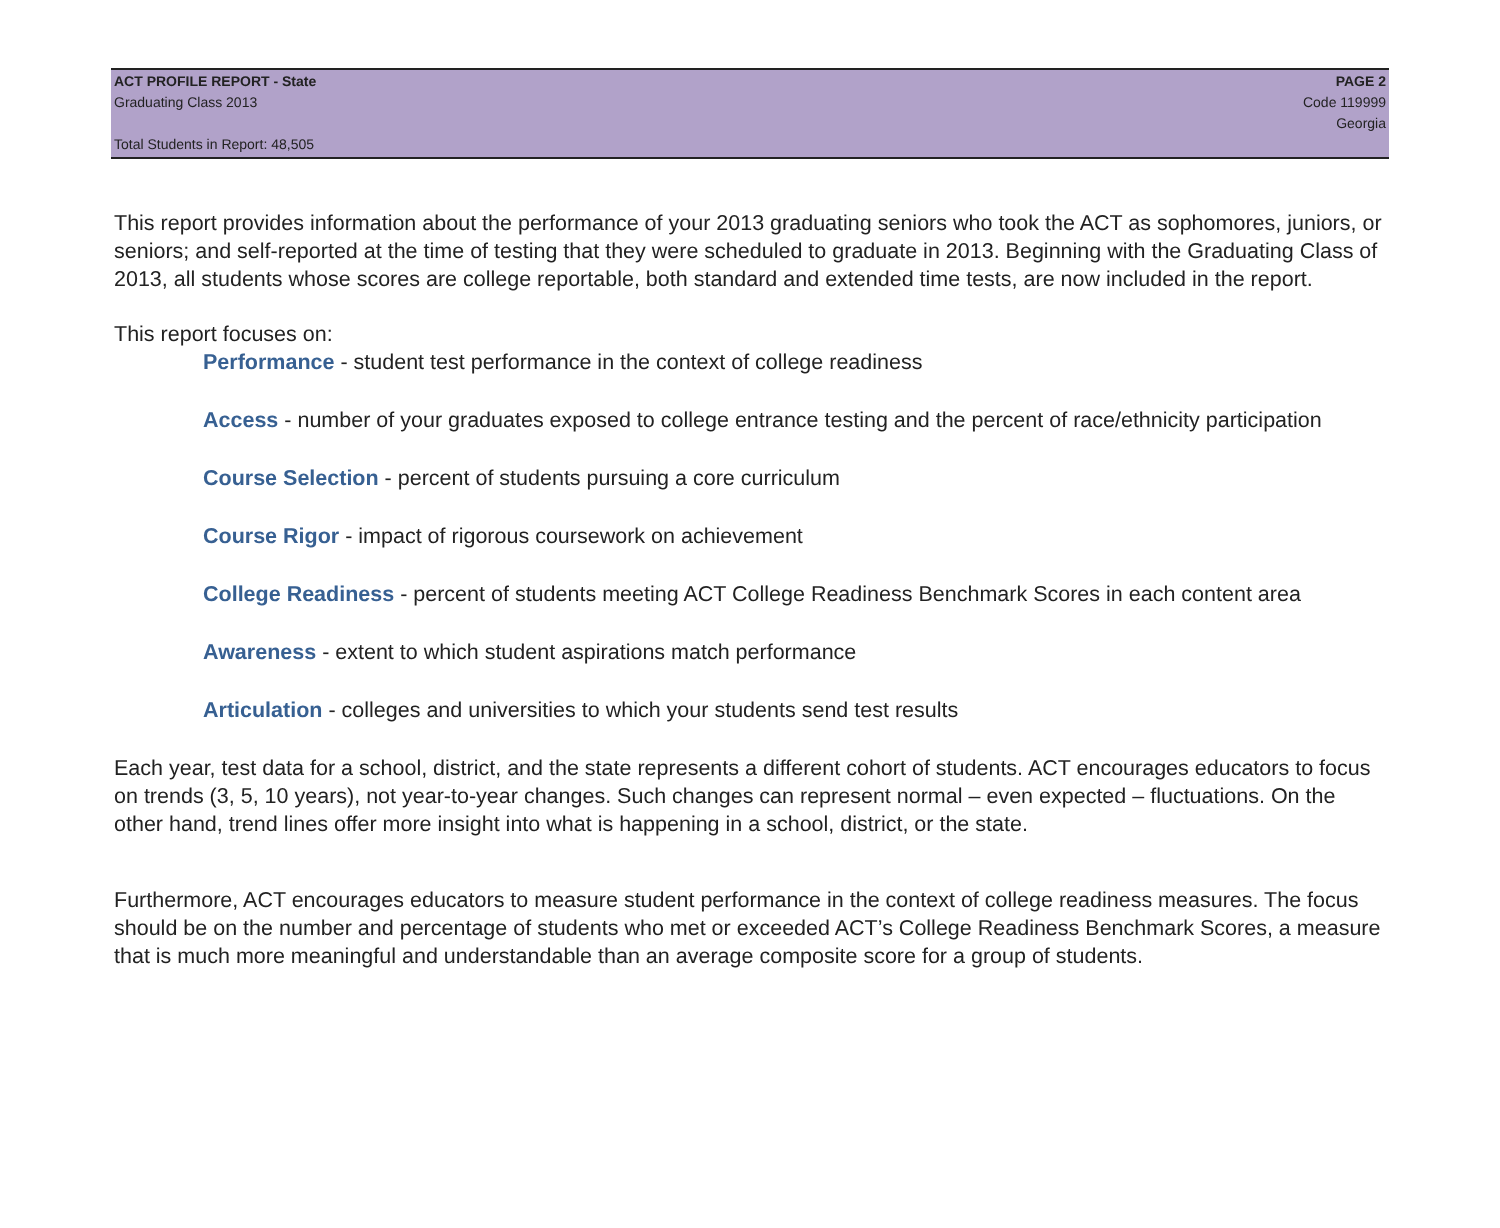ACT PROFILE REPORT - State PAGE 2
Graduating Class 2013 Code 119999
Georgia
Total Students in Report: 48,505
This report provides information about the performance of your 2013 graduating seniors who took the ACT as sophomores, juniors, or seniors; and self-reported at the time of testing that they were scheduled to graduate in 2013. Beginning with the Graduating Class of 2013, all students whose scores are college reportable, both standard and extended time tests, are now included in the report.
This report focuses on:
Performance - student test performance in the context of college readiness
Access - number of your graduates exposed to college entrance testing and the percent of race/ethnicity participation
Course Selection - percent of students pursuing a core curriculum
Course Rigor - impact of rigorous coursework on achievement
College Readiness - percent of students meeting ACT College Readiness Benchmark Scores in each content area
Awareness - extent to which student aspirations match performance
Articulation - colleges and universities to which your students send test results
Each year, test data for a school, district, and the state represents a different cohort of students. ACT encourages educators to focus on trends (3, 5, 10 years), not year-to-year changes. Such changes can represent normal – even expected – fluctuations. On the other hand, trend lines offer more insight into what is happening in a school, district, or the state.
Furthermore, ACT encourages educators to measure student performance in the context of college readiness measures. The focus should be on the number and percentage of students who met or exceeded ACT’s College Readiness Benchmark Scores, a measure that is much more meaningful and understandable than an average composite score for a group of students.